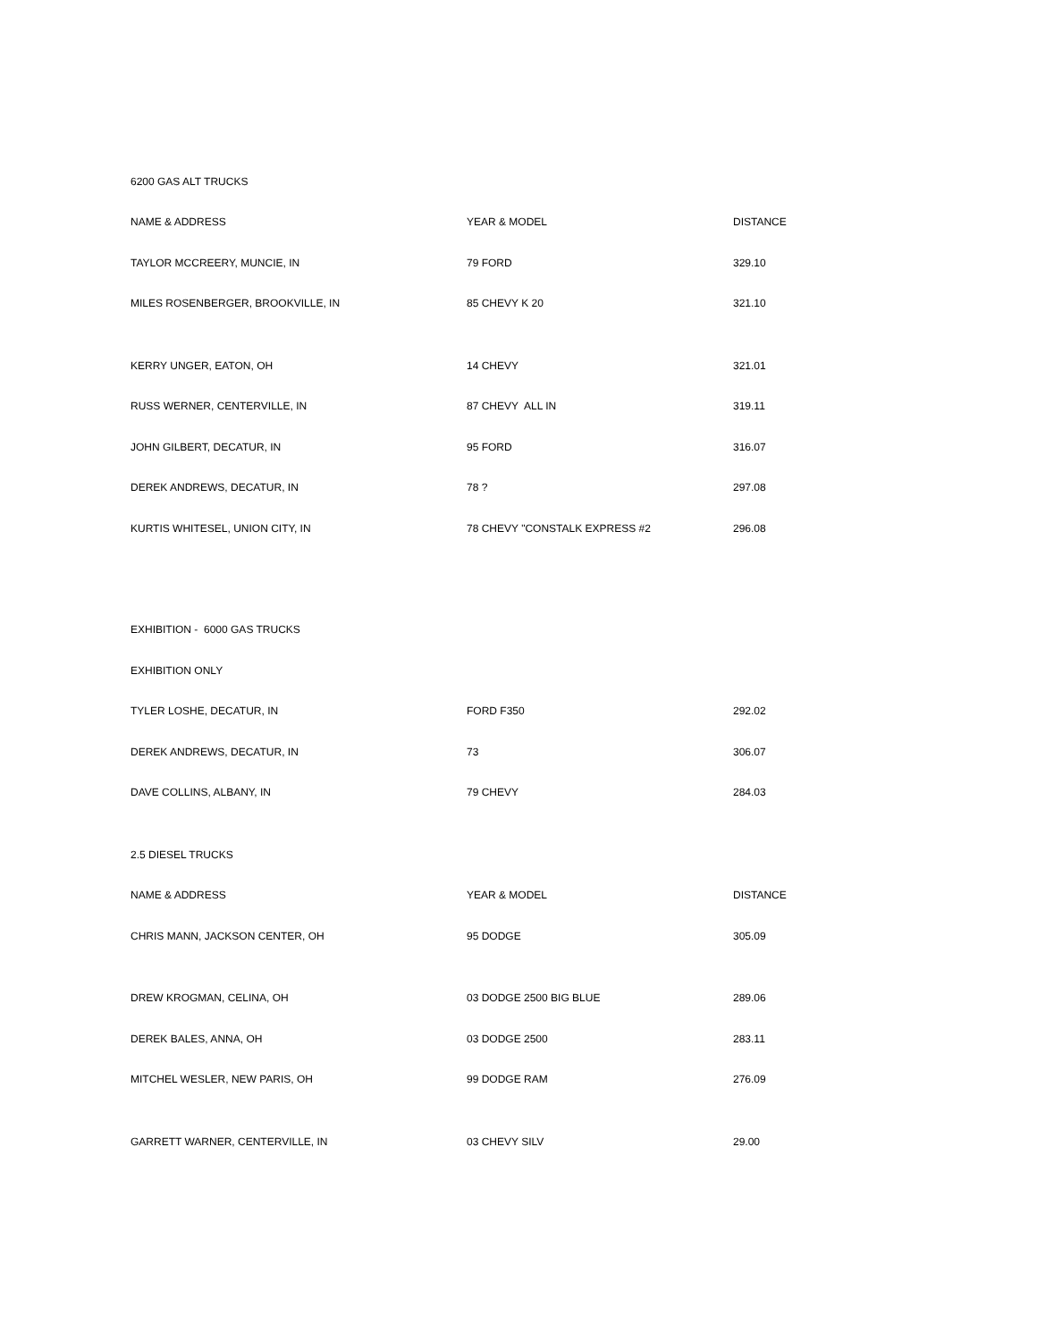| 6200 GAS ALT TRUCKS | | |
| NAME & ADDRESS | YEAR & MODEL | DISTANCE |
| TAYLOR MCCREERY, MUNCIE, IN | 79 FORD | 329.10 |
| MILES ROSENBERGER, BROOKVILLE, IN | 85 CHEVY K 20 | 321.10 |
| KERRY UNGER, EATON, OH | 14 CHEVY | 321.01 |
| RUSS WERNER, CENTERVILLE, IN | 87 CHEVY ALL IN | 319.11 |
| JOHN GILBERT, DECATUR, IN | 95 FORD | 316.07 |
| DEREK ANDREWS, DECATUR, IN | 78 ? | 297.08 |
| KURTIS WHITESEL, UNION CITY, IN | 78 CHEVY "CONSTALK EXPRESS #2 | 296.08 |
| EXHIBITION - 6000 GAS TRUCKS | | |
| EXHIBITION ONLY | | |
| TYLER LOSHE, DECATUR, IN | FORD F350 | 292.02 |
| DEREK ANDREWS, DECATUR, IN | 73 | 306.07 |
| DAVE COLLINS, ALBANY, IN | 79 CHEVY | 284.03 |
| 2.5 DIESEL TRUCKS | | |
| NAME & ADDRESS | YEAR & MODEL | DISTANCE |
| CHRIS MANN, JACKSON CENTER, OH | 95 DODGE | 305.09 |
| DREW KROGMAN, CELINA, OH | 03 DODGE 2500 BIG BLUE | 289.06 |
| DEREK BALES, ANNA, OH | 03 DODGE 2500 | 283.11 |
| MITCHEL WESLER, NEW PARIS, OH | 99 DODGE RAM | 276.09 |
| GARRETT WARNER, CENTERVILLE, IN | 03 CHEVY SILV | 29.00 |